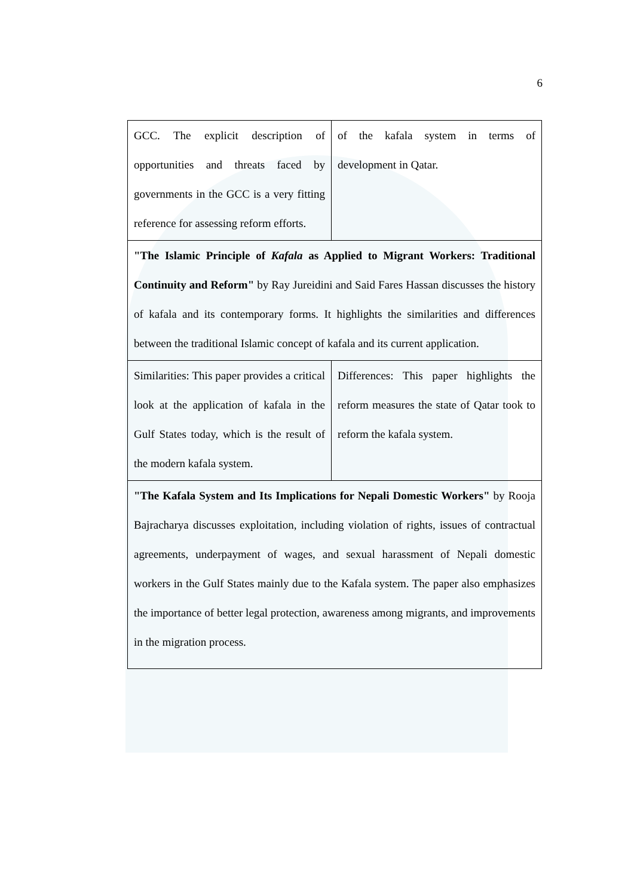6
| GCC. The explicit description of opportunities and threats faced by governments in the GCC is a very fitting reference for assessing reform efforts. | of the kafala system in terms of development in Qatar. |
| "The Islamic Principle of Kafala as Applied to Migrant Workers: Traditional Continuity and Reform" by Ray Jureidini and Said Fares Hassan discusses the history of kafala and its contemporary forms. It highlights the similarities and differences between the traditional Islamic concept of kafala and its current application. | |
| Similarities: This paper provides a critical look at the application of kafala in the Gulf States today, which is the result of the modern kafala system. | Differences: This paper highlights the reform measures the state of Qatar took to reform the kafala system. |
| "The Kafala System and Its Implications for Nepali Domestic Workers" by Rooja Bajracharya discusses exploitation, including violation of rights, issues of contractual agreements, underpayment of wages, and sexual harassment of Nepali domestic workers in the Gulf States mainly due to the Kafala system. The paper also emphasizes the importance of better legal protection, awareness among migrants, and improvements in the migration process. | |